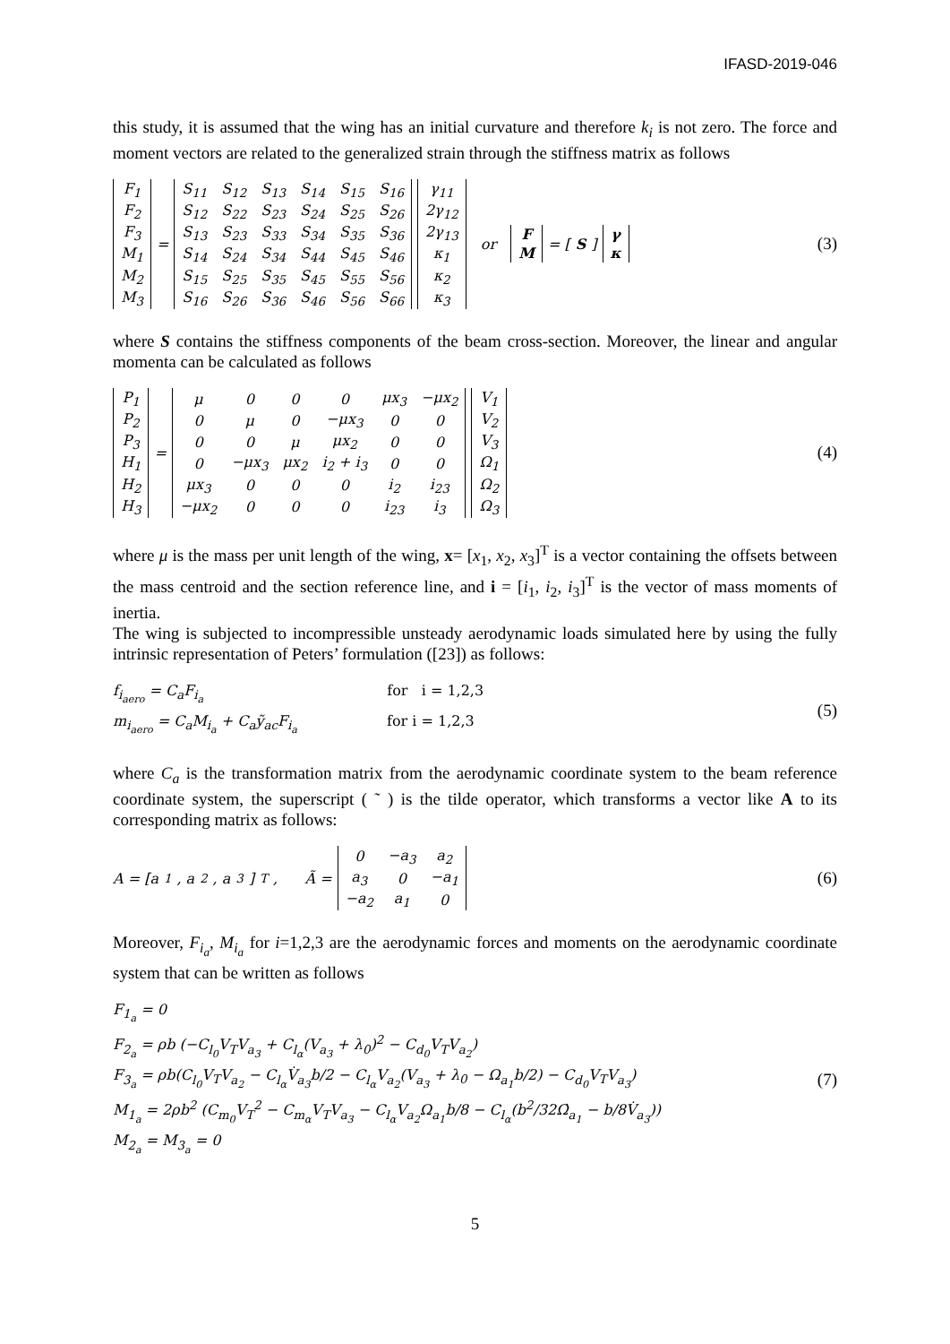IFASD-2019-046
this study, it is assumed that the wing has an initial curvature and therefore k<sub>i</sub> is not zero. The force and moment vectors are related to the generalized strain through the stiffness matrix as follows
| F<sub>1</sub> |
| F<sub>2</sub> |
| F<sub>3</sub> |
| M<sub>1</sub> |
| M<sub>2</sub> |
| M<sub>3</sub> |
=
| S<sub>11</sub> | S<sub>12</sub> | S<sub>13</sub> | S<sub>14</sub> | S<sub>15</sub> | S<sub>16</sub> |
| S<sub>12</sub> | S<sub>22</sub> | S<sub>23</sub> | S<sub>24</sub> | S<sub>25</sub> | S<sub>26</sub> |
| S<sub>13</sub> | S<sub>23</sub> | S<sub>33</sub> | S<sub>34</sub> | S<sub>35</sub> | S<sub>36</sub> |
| S<sub>14</sub> | S<sub>24</sub> | S<sub>34</sub> | S<sub>44</sub> | S<sub>45</sub> | S<sub>46</sub> |
| S<sub>15</sub> | S<sub>25</sub> | S<sub>35</sub> | S<sub>45</sub> | S<sub>55</sub> | S<sub>56</sub> |
| S<sub>16</sub> | S<sub>26</sub> | S<sub>36</sub> | S<sub>46</sub> | S<sub>56</sub> | S<sub>66</sub> |
| γ<sub>11</sub> |
| 2γ<sub>12</sub> |
| 2γ<sub>13</sub> |
| κ<sub>1</sub> |
| κ<sub>2</sub> |
| κ<sub>3</sub> |
or
| F |
| M |
= [S]
| γ |
| κ |
(3)
where S contains the stiffness components of the beam cross-section. Moreover, the linear and angular momenta can be calculated as follows
| P<sub>1</sub> |
| P<sub>2</sub> |
| P<sub>3</sub> |
| H<sub>1</sub> |
| H<sub>2</sub> |
| H<sub>3</sub> |
=
| μ | 0 | 0 | 0 | μx<sub>3</sub> | −μx<sub>2</sub> |
| 0 | μ | 0 | −μx<sub>3</sub> | 0 | 0 |
| 0 | 0 | μ | μx<sub>2</sub> | 0 | 0 |
| 0 | −μx<sub>3</sub> | μx<sub>2</sub> | i<sub>2</sub> + i<sub>3</sub> | 0 | 0 |
| μx<sub>3</sub> | 0 | 0 | 0 | i<sub>2</sub> | i<sub>23</sub> |
| −μx<sub>2</sub> | 0 | 0 | 0 | i<sub>23</sub> | i<sub>3</sub> |
| V<sub>1</sub> |
| V<sub>2</sub> |
| V<sub>3</sub> |
| Ω<sub>1</sub> |
| Ω<sub>2</sub> |
| Ω<sub>3</sub> |
(4)
where μ is the mass per unit length of the wing, x= [x<sub>1</sub>, x<sub>2</sub>, x<sub>3</sub>]<sup>T</sup> is a vector containing the offsets between the mass centroid and the section reference line, and i = [i<sub>1</sub>, i<sub>2</sub>, i<sub>3</sub>]<sup>T</sup> is the vector of mass moments of inertia.
The wing is subjected to incompressible unsteady aerodynamic loads simulated here by using the fully intrinsic representation of Peters’ formulation ([23]) as follows:
f<sub>i<sub>aero</sub></sub> = C<sub>a</sub>F<sub>i<sub>a</sub></sub> for i = 1,2,3
m<sub>i<sub>aero</sub></sub> = C<sub>a</sub>M<sub>i<sub>a</sub></sub> + C<sub>a</sub>ỹ<sub>ac</sub>F<sub>i<sub>a</sub></sub> for i = 1,2,3
(5)
where C<sub>a</sub> is the transformation matrix from the aerodynamic coordinate system to the beam reference coordinate system, the superscript ( ˜ ) is the tilde operator, which transforms a vector like A to its corresponding matrix as follows:
A = [a<sub>1</sub>, a<sub>2</sub>, a<sub>3</sub>]<sup>T</sup>, Ã =
| 0 | −a<sub>3</sub> | a<sub>2</sub> |
| a<sub>3</sub> | 0 | −a<sub>1</sub> |
| −a<sub>2</sub> | a<sub>1</sub> | 0 |
(6)
Moreover, F<sub>i<sub>a</sub></sub>, M<sub>i<sub>a</sub></sub> for i=1,2,3 are the aerodynamic forces and moments on the aerodynamic coordinate system that can be written as follows
F<sub>1<sub>a</sub></sub> = 0
F<sub>2<sub>a</sub></sub> = ρb (−C<sub>l<sub>0</sub></sub>V<sub>T</sub>V<sub>a<sub>3</sub></sub> + C<sub>l<sub>α</sub></sub>(V<sub>a<sub>3</sub></sub> + λ<sub>0</sub>)<sup>2</sup> − C<sub>d<sub>0</sub></sub>V<sub>T</sub>V<sub>a<sub>2</sub></sub>)
F<sub>3<sub>a</sub></sub> = ρb(C<sub>l<sub>0</sub></sub>V<sub>T</sub>V<sub>a<sub>2</sub></sub> − C<sub>l<sub>α</sub></sub>V̇<sub>a<sub>3</sub></sub>b/2 − C<sub>l<sub>α</sub></sub>V<sub>a<sub>2</sub></sub>(V<sub>a<sub>3</sub></sub> + λ<sub>0</sub> − Ω<sub>a<sub>1</sub></sub>b/2) − C<sub>d<sub>0</sub></sub>V<sub>T</sub>V<sub>a<sub>3</sub></sub>)
M<sub>1<sub>a</sub></sub> = 2ρb<sup>2</sup> (C<sub>m<sub>0</sub></sub>V<sub>T</sub><sup>2</sup> − C<sub>m<sub>α</sub></sub>V<sub>T</sub>V<sub>a<sub>3</sub></sub> − C<sub>l<sub>α</sub></sub>V<sub>a<sub>2</sub></sub>Ω<sub>a<sub>1</sub></sub>b/8 − C<sub>l<sub>α</sub></sub>(b<sup>2</sup>/32Ω̇<sub>a<sub>1</sub></sub> − b/8V̇<sub>a<sub>3</sub></sub>))
M<sub>2<sub>a</sub></sub> = M<sub>3<sub>a</sub></sub> = 0
(7)
5